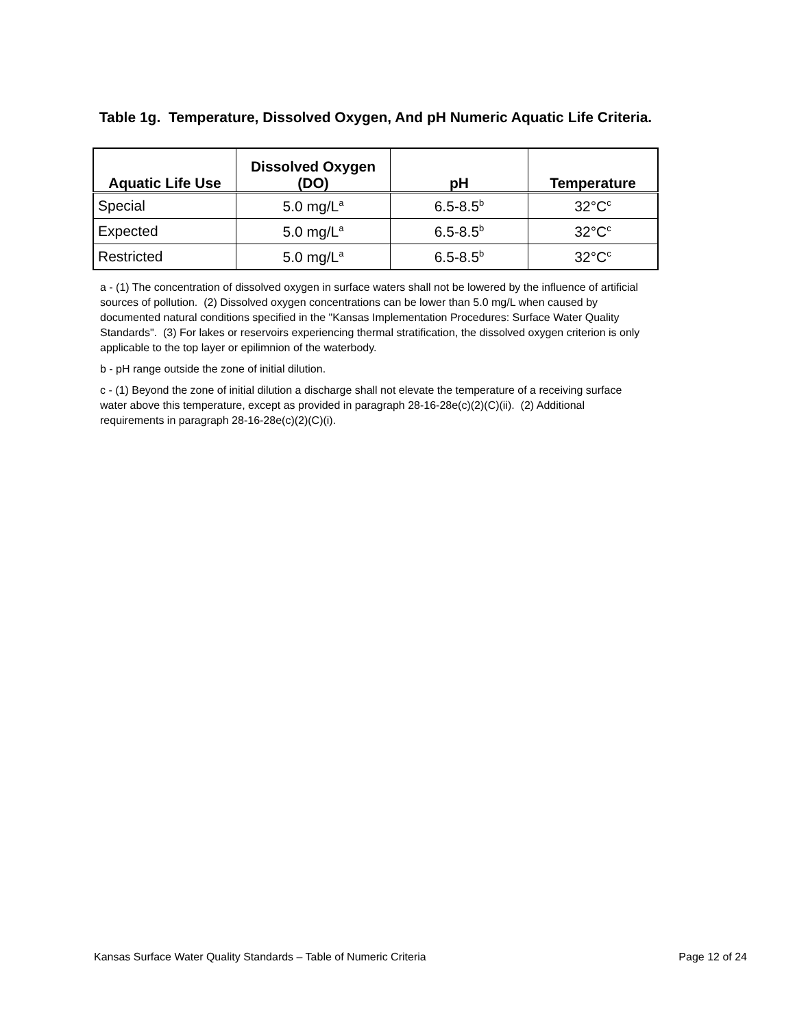Table 1g. Temperature, Dissolved Oxygen, And pH Numeric Aquatic Life Criteria.
| Aquatic Life Use | Dissolved Oxygen (DO) | pH | Temperature |
| --- | --- | --- | --- |
| Special | 5.0 mg/L<sup>a</sup> | 6.5-8.5<sup>b</sup> | 32°C<sup>c</sup> |
| Expected | 5.0 mg/L<sup>a</sup> | 6.5-8.5<sup>b</sup> | 32°C<sup>c</sup> |
| Restricted | 5.0 mg/L<sup>a</sup> | 6.5-8.5<sup>b</sup> | 32°C<sup>c</sup> |
a - (1) The concentration of dissolved oxygen in surface waters shall not be lowered by the influence of artificial sources of pollution. (2) Dissolved oxygen concentrations can be lower than 5.0 mg/L when caused by documented natural conditions specified in the "Kansas Implementation Procedures: Surface Water Quality Standards". (3) For lakes or reservoirs experiencing thermal stratification, the dissolved oxygen criterion is only applicable to the top layer or epilimnion of the waterbody.
b - pH range outside the zone of initial dilution.
c - (1) Beyond the zone of initial dilution a discharge shall not elevate the temperature of a receiving surface water above this temperature, except as provided in paragraph 28-16-28e(c)(2)(C)(ii). (2) Additional requirements in paragraph 28-16-28e(c)(2)(C)(i).
Kansas Surface Water Quality Standards – Table of Numeric Criteria Page 12 of 24